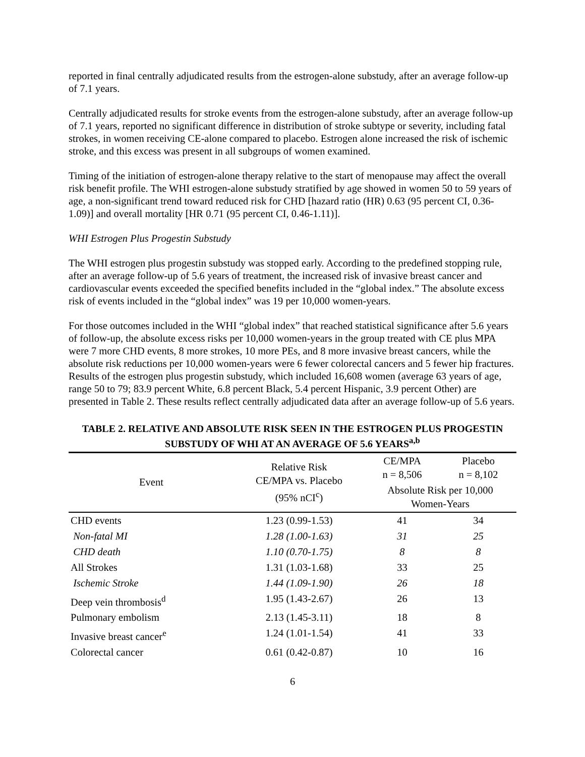reported in final centrally adjudicated results from the estrogen-alone substudy, after an average follow-up of 7.1 years.
Centrally adjudicated results for stroke events from the estrogen-alone substudy, after an average follow-up of 7.1 years, reported no significant difference in distribution of stroke subtype or severity, including fatal strokes, in women receiving CE-alone compared to placebo. Estrogen alone increased the risk of ischemic stroke, and this excess was present in all subgroups of women examined.
Timing of the initiation of estrogen-alone therapy relative to the start of menopause may affect the overall risk benefit profile. The WHI estrogen-alone substudy stratified by age showed in women 50 to 59 years of age, a non-significant trend toward reduced risk for CHD [hazard ratio (HR) 0.63 (95 percent CI, 0.36-1.09)] and overall mortality [HR 0.71 (95 percent CI, 0.46-1.11)].
WHI Estrogen Plus Progestin Substudy
The WHI estrogen plus progestin substudy was stopped early. According to the predefined stopping rule, after an average follow-up of 5.6 years of treatment, the increased risk of invasive breast cancer and cardiovascular events exceeded the specified benefits included in the “global index.” The absolute excess risk of events included in the “global index” was 19 per 10,000 women-years.
For those outcomes included in the WHI “global index” that reached statistical significance after 5.6 years of follow-up, the absolute excess risks per 10,000 women-years in the group treated with CE plus MPA were 7 more CHD events, 8 more strokes, 10 more PEs, and 8 more invasive breast cancers, while the absolute risk reductions per 10,000 women-years were 6 fewer colorectal cancers and 5 fewer hip fractures. Results of the estrogen plus progestin substudy, which included 16,608 women (average 63 years of age, range 50 to 79; 83.9 percent White, 6.8 percent Black, 5.4 percent Hispanic, 3.9 percent Other) are presented in Table 2. These results reflect centrally adjudicated data after an average follow-up of 5.6 years.
TABLE 2. RELATIVE AND ABSOLUTE RISK SEEN IN THE ESTROGEN PLUS PROGESTIN SUBSTUDY OF WHI AT AN AVERAGE OF 5.6 YEARS<sup>a,b</sup>
| Event | Relative Risk CE/MPA vs. Placebo (95% nCI<sup>c</sup>) | CE/MPA n = 8,506 | Placebo n = 8,102 |
| --- | --- | --- | --- |
| | | Absolute Risk per 10,000 Women-Years | |
| CHD events | 1.23 (0.99-1.53) | 41 | 34 |
| Non-fatal MI | 1.28 (1.00-1.63) | 31 | 25 |
| CHD death | 1.10 (0.70-1.75) | 8 | 8 |
| All Strokes | 1.31 (1.03-1.68) | 33 | 25 |
| Ischemic Stroke | 1.44 (1.09-1.90) | 26 | 18 |
| Deep vein thrombosis<sup>d</sup> | 1.95 (1.43-2.67) | 26 | 13 |
| Pulmonary embolism | 2.13 (1.45-3.11) | 18 | 8 |
| Invasive breast cancer<sup>e</sup> | 1.24 (1.01-1.54) | 41 | 33 |
| Colorectal cancer | 0.61 (0.42-0.87) | 10 | 16 |
6